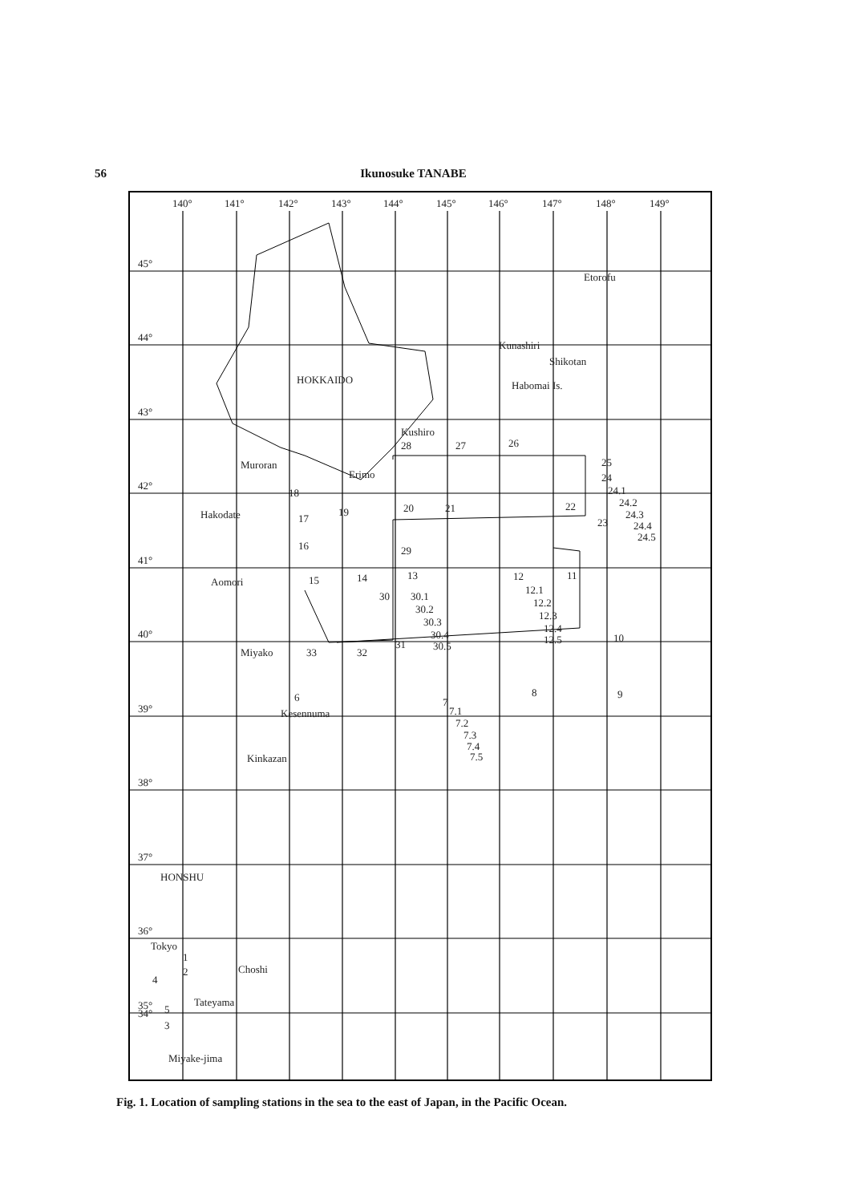56 Ikunosuke TANABE
140°
141°
142°
143°
144°
145°
146°
147°
148°
149°
45°
44°
43°
42°
41°
40°
39°
38°
37°
36°
35°
34°
Etorofu
Kunashiri
Shikotan
Habomai Is.
HOKKAIDO
Kushiro
Muroran
Erimo
Hakodate
Aomori
Miyako
Kesennuma
Kinkazan
HONSHU
Tokyo
Choshi
Tateyama
Miyake-jima
28
27
26
25
24
24.1
24.2
24.3
24.4
24.5
23
22
18
17
16
19
20
21
29
15
14
13
30
30.1
30.2
30.3
30.4
30.5
12
11
12.1
12.2
12.3
12.4
12.5
10
33
32
31
6
8
9
7
7.1
7.2
7.3
7.4
7.5
1
2
4
5
3
Fig. 1. Location of sampling stations in the sea to the east of Japan, in the Pacific Ocean.